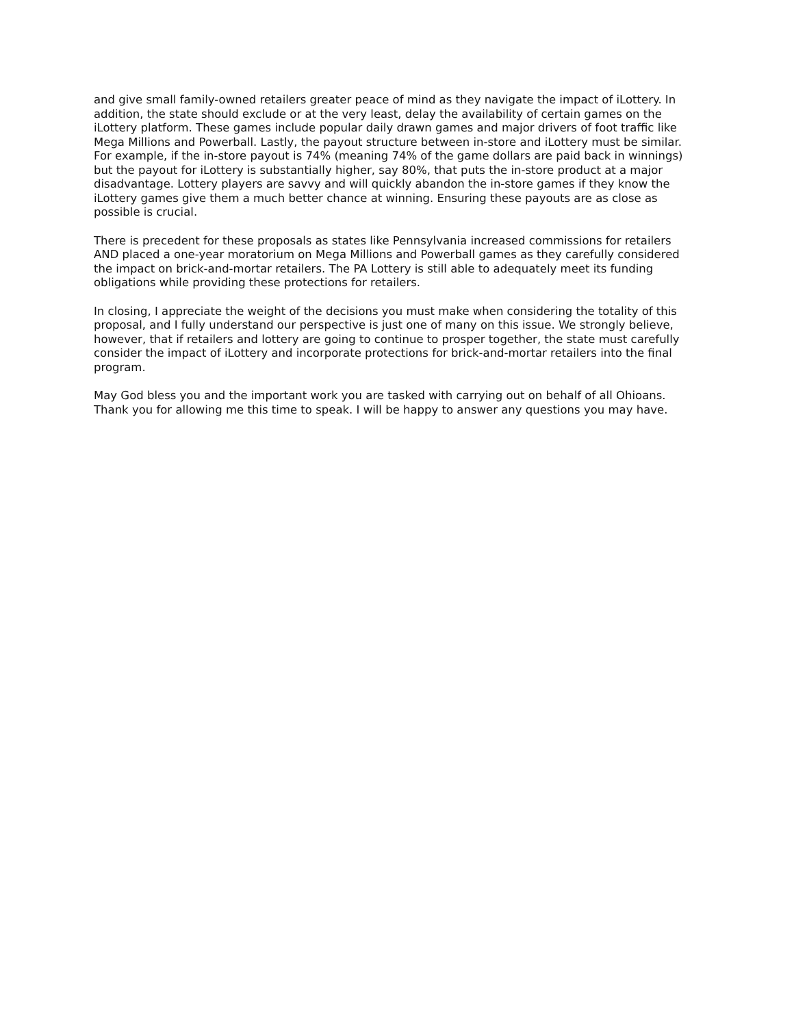and give small family-owned retailers greater peace of mind as they navigate the impact of iLottery. In addition, the state should exclude or at the very least, delay the availability of certain games on the iLottery platform. These games include popular daily drawn games and major drivers of foot traffic like Mega Millions and Powerball. Lastly, the payout structure between in-store and iLottery must be similar. For example, if the in-store payout is 74% (meaning 74% of the game dollars are paid back in winnings) but the payout for iLottery is substantially higher, say 80%, that puts the in-store product at a major disadvantage. Lottery players are savvy and will quickly abandon the in-store games if they know the iLottery games give them a much better chance at winning. Ensuring these payouts are as close as possible is crucial.
There is precedent for these proposals as states like Pennsylvania increased commissions for retailers AND placed a one-year moratorium on Mega Millions and Powerball games as they carefully considered the impact on brick-and-mortar retailers. The PA Lottery is still able to adequately meet its funding obligations while providing these protections for retailers.
In closing, I appreciate the weight of the decisions you must make when considering the totality of this proposal, and I fully understand our perspective is just one of many on this issue. We strongly believe, however, that if retailers and lottery are going to continue to prosper together, the state must carefully consider the impact of iLottery and incorporate protections for brick-and-mortar retailers into the final program.
May God bless you and the important work you are tasked with carrying out on behalf of all Ohioans. Thank you for allowing me this time to speak. I will be happy to answer any questions you may have.